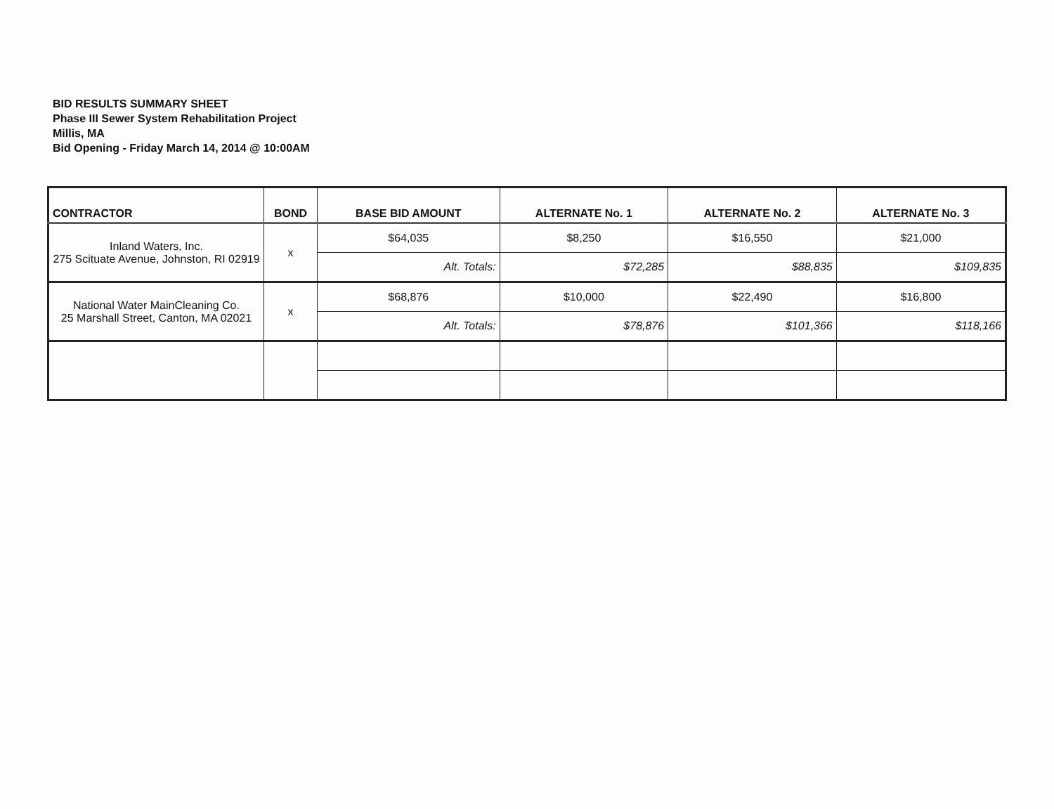BID RESULTS SUMMARY SHEET
Phase III Sewer System Rehabilitation Project
Millis, MA
Bid Opening - Friday March 14, 2014 @ 10:00AM
| CONTRACTOR | BOND | BASE BID AMOUNT | ALTERNATE No. 1 | ALTERNATE No. 2 | ALTERNATE No. 3 |
| --- | --- | --- | --- | --- | --- |
| Inland Waters, Inc. 275 Scituate Avenue, Johnston, RI 02919 | x | $64,035 | $8,250 | $16,550 | $21,000 |
| | | Alt. Totals: | $72,285 | $88,835 | $109,835 |
| National Water MainCleaning Co. 25 Marshall Street, Canton, MA 02021 | x | $68,876 | $10,000 | $22,490 | $16,800 |
| | | Alt. Totals: | $78,876 | $101,366 | $118,166 |